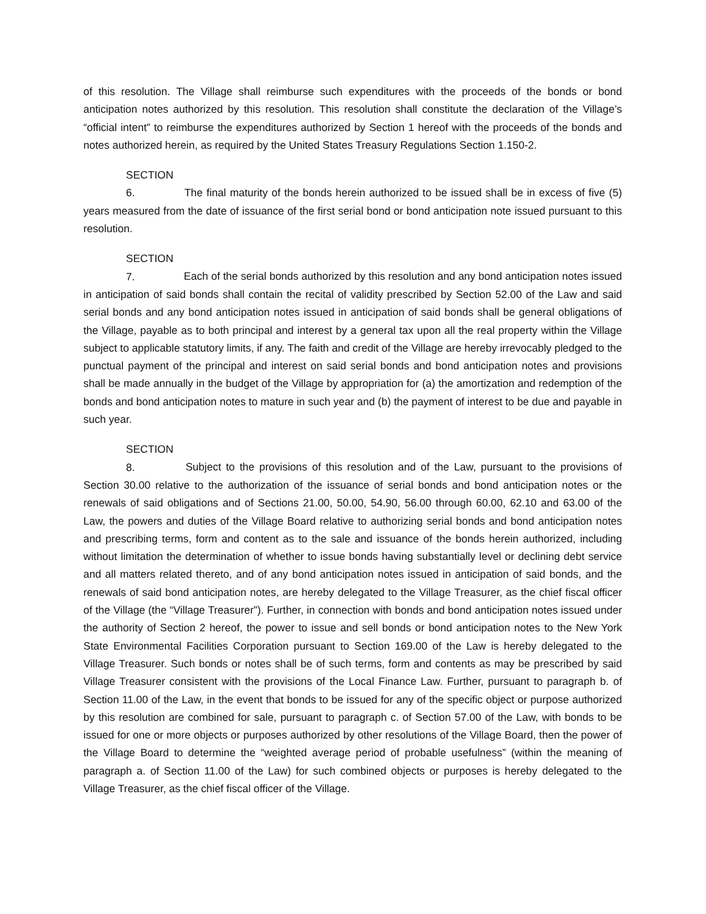of this resolution. The Village shall reimburse such expenditures with the proceeds of the bonds or bond anticipation notes authorized by this resolution. This resolution shall constitute the declaration of the Village’s “official intent” to reimburse the expenditures authorized by Section 1 hereof with the proceeds of the bonds and notes authorized herein, as required by the United States Treasury Regulations Section 1.150-2.
SECTION 6. The final maturity of the bonds herein authorized to be issued shall be in excess of five (5) years measured from the date of issuance of the first serial bond or bond anticipation note issued pursuant to this resolution.
SECTION 7. Each of the serial bonds authorized by this resolution and any bond anticipation notes issued in anticipation of said bonds shall contain the recital of validity prescribed by Section 52.00 of the Law and said serial bonds and any bond anticipation notes issued in anticipation of said bonds shall be general obligations of the Village, payable as to both principal and interest by a general tax upon all the real property within the Village subject to applicable statutory limits, if any. The faith and credit of the Village are hereby irrevocably pledged to the punctual payment of the principal and interest on said serial bonds and bond anticipation notes and provisions shall be made annually in the budget of the Village by appropriation for (a) the amortization and redemption of the bonds and bond anticipation notes to mature in such year and (b) the payment of interest to be due and payable in such year.
SECTION 8. Subject to the provisions of this resolution and of the Law, pursuant to the provisions of Section 30.00 relative to the authorization of the issuance of serial bonds and bond anticipation notes or the renewals of said obligations and of Sections 21.00, 50.00, 54.90, 56.00 through 60.00, 62.10 and 63.00 of the Law, the powers and duties of the Village Board relative to authorizing serial bonds and bond anticipation notes and prescribing terms, form and content as to the sale and issuance of the bonds herein authorized, including without limitation the determination of whether to issue bonds having substantially level or declining debt service and all matters related thereto, and of any bond anticipation notes issued in anticipation of said bonds, and the renewals of said bond anticipation notes, are hereby delegated to the Village Treasurer, as the chief fiscal officer of the Village (the “Village Treasurer”). Further, in connection with bonds and bond anticipation notes issued under the authority of Section 2 hereof, the power to issue and sell bonds or bond anticipation notes to the New York State Environmental Facilities Corporation pursuant to Section 169.00 of the Law is hereby delegated to the Village Treasurer. Such bonds or notes shall be of such terms, form and contents as may be prescribed by said Village Treasurer consistent with the provisions of the Local Finance Law. Further, pursuant to paragraph b. of Section 11.00 of the Law, in the event that bonds to be issued for any of the specific object or purpose authorized by this resolution are combined for sale, pursuant to paragraph c. of Section 57.00 of the Law, with bonds to be issued for one or more objects or purposes authorized by other resolutions of the Village Board, then the power of the Village Board to determine the “weighted average period of probable usefulness” (within the meaning of paragraph a. of Section 11.00 of the Law) for such combined objects or purposes is hereby delegated to the Village Treasurer, as the chief fiscal officer of the Village.